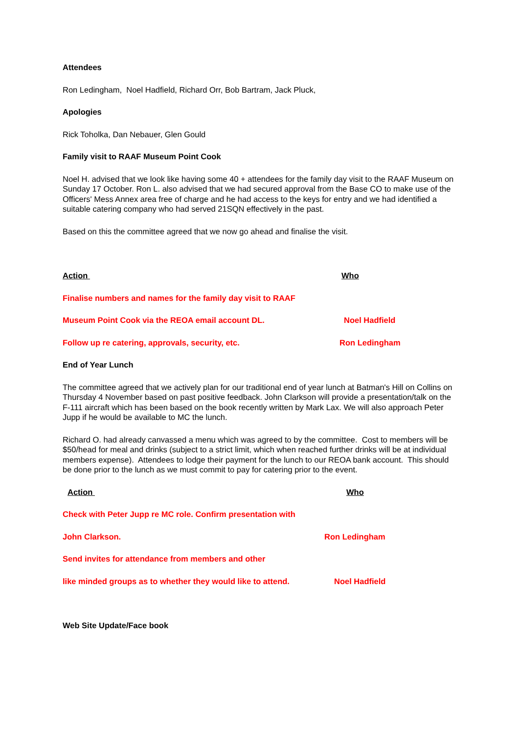Attendees
Ron Ledingham, Noel Hadfield, Richard Orr, Bob Bartram, Jack Pluck,
Apologies
Rick Toholka, Dan Nebauer, Glen Gould
Family visit to RAAF Museum Point Cook
Noel H. advised that we look like having some 40 + attendees for the family day visit to the RAAF Museum on Sunday 17 October. Ron L. also advised that we had secured approval from the Base CO to make use of the Officers' Mess Annex area free of charge and he had access to the keys for entry and we had identified a suitable catering company who had served 21SQN effectively in the past.
Based on this the committee agreed that we now go ahead and finalise the visit.
Action Who
Finalise numbers and names for the family day visit to RAAF
Museum Point Cook via the REOA email account DL. Noel Hadfield
Follow up re catering, approvals, security, etc. Ron Ledingham
End of Year Lunch
The committee agreed that we actively plan for our traditional end of year lunch at Batman's Hill on Collins on Thursday 4 November based on past positive feedback. John Clarkson will provide a presentation/talk on the F-111 aircraft which has been based on the book recently written by Mark Lax. We will also approach Peter Jupp if he would be available to MC the lunch.
Richard O. had already canvassed a menu which was agreed to by the committee. Cost to members will be $50/head for meal and drinks (subject to a strict limit, which when reached further drinks will be at individual members expense). Attendees to lodge their payment for the lunch to our REOA bank account. This should be done prior to the lunch as we must commit to pay for catering prior to the event.
Action Who
Check with Peter Jupp re MC role. Confirm presentation with
John Clarkson. Ron Ledingham
Send invites for attendance from members and other
like minded groups as to whether they would like to attend.
Noel Hadfield
Web Site Update/Face book